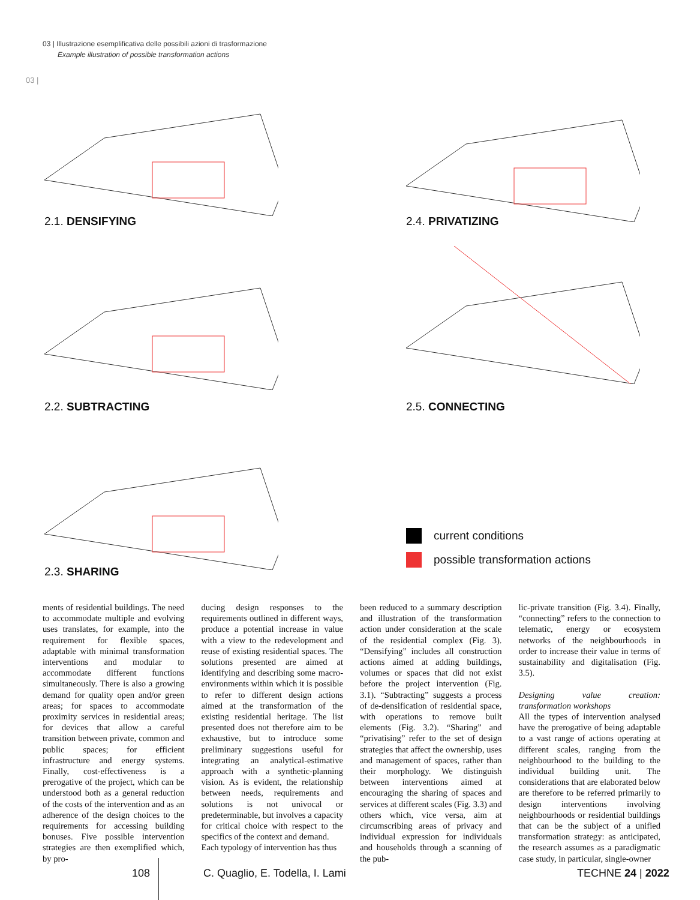03 | Illustrazione esemplificativa delle possibili azioni di trasformazione
Example illustration of possible transformation actions
03 |
2.1. DENSIFYING 2.4. PRIVATIZING
2.2. SUBTRACTING 2.5. CONNECTING
2.3. SHARING
current conditions
possible transformation actions
ments of residential buildings. The need to accommodate multiple and evolving uses translates, for example, into the requirement for flexible spaces, adaptable with minimal transformation interventions and modular to accommodate different functions simultaneously. There is also a growing demand for quality open and/or green areas; for spaces to accommodate proximity services in residential areas; for devices that allow a careful transition between private, common and public spaces; for efficient infrastructure and energy systems. Finally, cost-effectiveness is a prerogative of the project, which can be understood both as a general reduction of the costs of the intervention and as an adherence of the design choices to the requirements for accessing building bonuses. Five possible intervention strategies are then exemplified which, by pro-
ducing design responses to the requirements outlined in different ways, produce a potential increase in value with a view to the redevelopment and reuse of existing residential spaces. The solutions presented are aimed at identifying and describing some macro-environments within which it is possible to refer to different design actions aimed at the transformation of the existing residential heritage. The list presented does not therefore aim to be exhaustive, but to introduce some preliminary suggestions useful for integrating an analytical-estimative approach with a synthetic-planning vision. As is evident, the relationship between needs, requirements and solutions is not univocal or predeterminable, but involves a capacity for critical choice with respect to the specifics of the context and demand.
Each typology of intervention has thus
been reduced to a summary description and illustration of the transformation action under consideration at the scale of the residential complex (Fig. 3). “Densifying” includes all construction actions aimed at adding buildings, volumes or spaces that did not exist before the project intervention (Fig. 3.1). “Subtracting” suggests a process of de-densification of residential space, with operations to remove built elements (Fig. 3.2). “Sharing” and “privatising” refer to the set of design strategies that affect the ownership, uses and management of spaces, rather than their morphology. We distinguish between interventions aimed at encouraging the sharing of spaces and services at different scales (Fig. 3.3) and others which, vice versa, aim at circumscribing areas of privacy and individual expression for individuals and households through a scanning of the pub-
lic-private transition (Fig. 3.4). Finally, “connecting” refers to the connection to telematic, energy or ecosystem networks of the neighbourhoods in order to increase their value in terms of sustainability and digitalisation (Fig. 3.5).
Designing value creation: transformation workshops
All the types of intervention analysed have the prerogative of being adaptable to a vast range of actions operating at different scales, ranging from the neighbourhood to the building to the individual building unit. The considerations that are elaborated below are therefore to be referred primarily to design interventions involving neighbourhoods or residential buildings that can be the subject of a unified transformation strategy: as anticipated, the research assumes as a paradigmatic case study, in particular, single-owner
108
C. Quaglio, E. Todella, I. Lami
TECHNE 24 | 2022